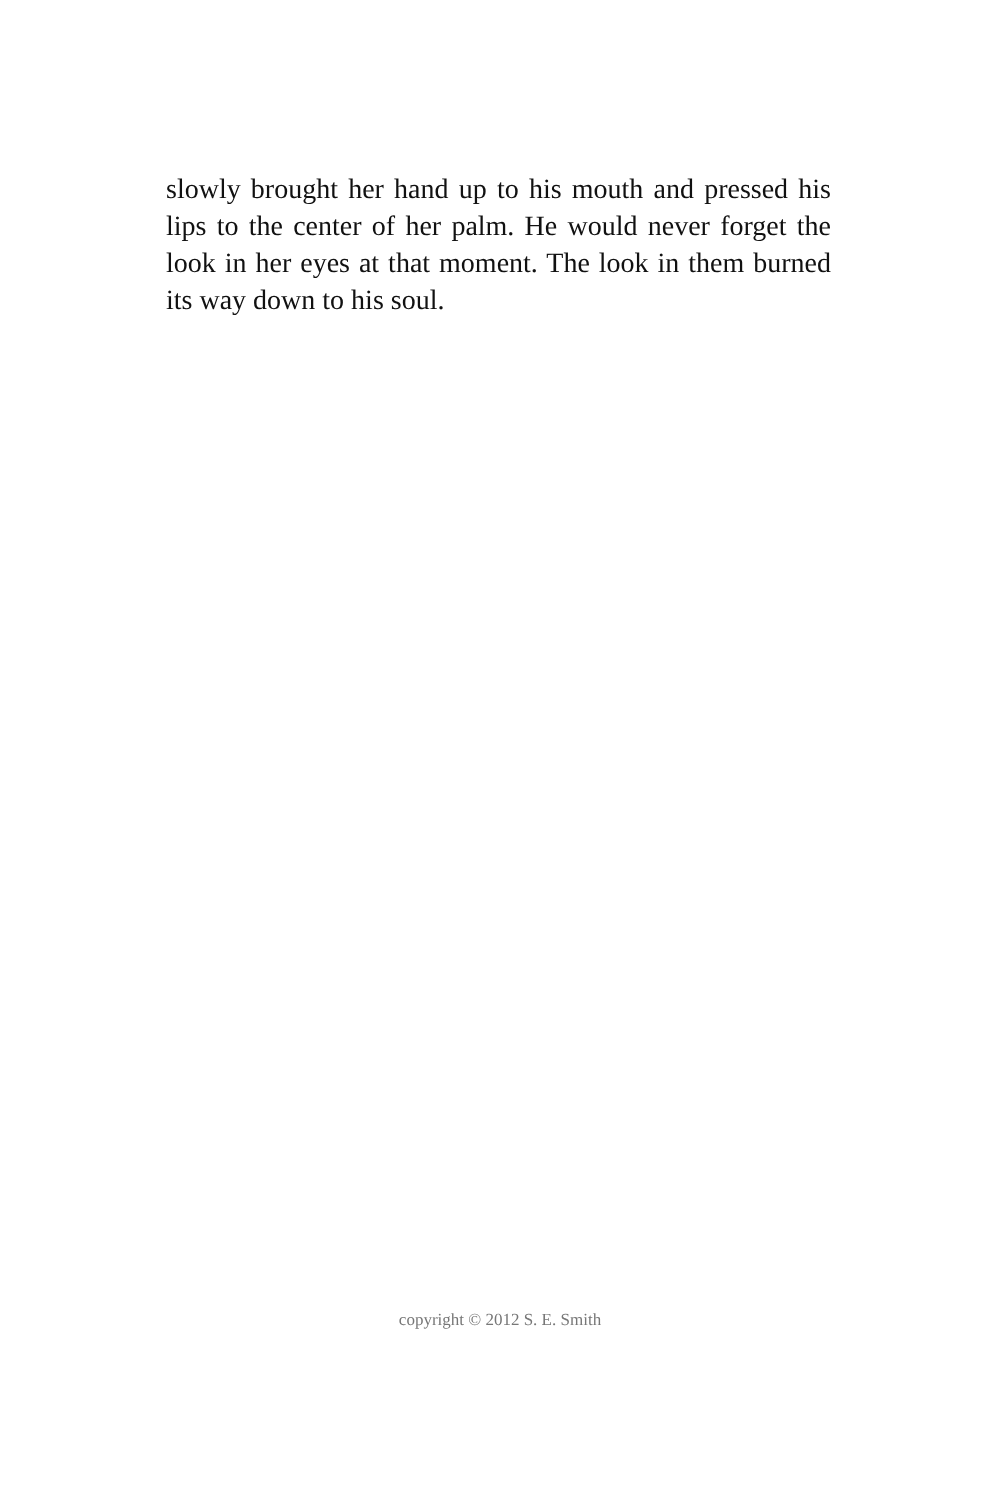slowly brought her hand up to his mouth and pressed his lips to the center of her palm. He would never forget the look in her eyes at that moment. The look in them burned its way down to his soul.
copyright © 2012 S. E. Smith